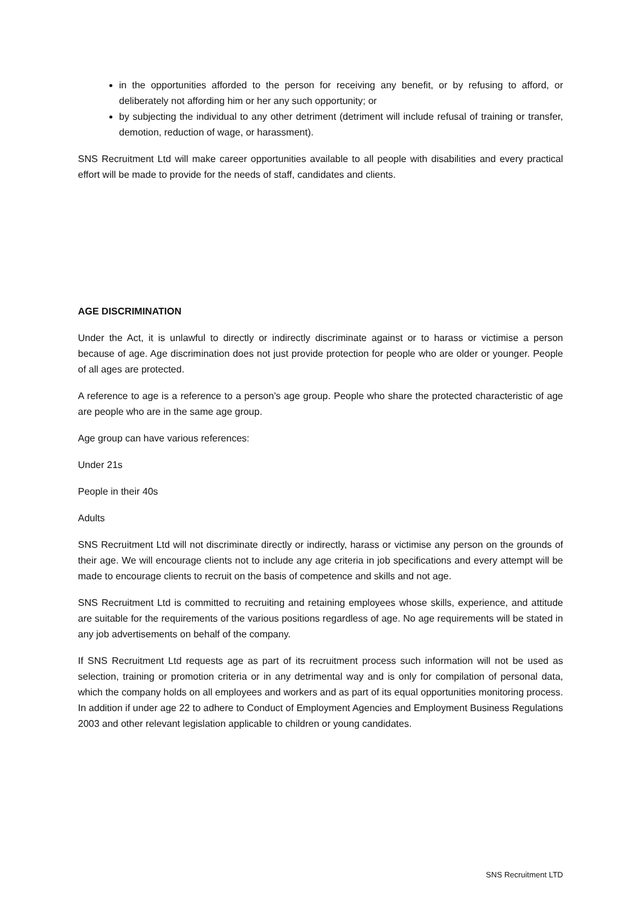in the opportunities afforded to the person for receiving any benefit, or by refusing to afford, or deliberately not affording him or her any such opportunity; or
by subjecting the individual to any other detriment (detriment will include refusal of training or transfer, demotion, reduction of wage, or harassment).
SNS Recruitment Ltd will make career opportunities available to all people with disabilities and every practical effort will be made to provide for the needs of staff, candidates and clients.
AGE DISCRIMINATION
Under the Act, it is unlawful to directly or indirectly discriminate against or to harass or victimise a person because of age. Age discrimination does not just provide protection for people who are older or younger. People of all ages are protected.
A reference to age is a reference to a person’s age group. People who share the protected characteristic of age are people who are in the same age group.
Age group can have various references:
Under 21s
People in their 40s
Adults
SNS Recruitment Ltd will not discriminate directly or indirectly, harass or victimise any person on the grounds of their age. We will encourage clients not to include any age criteria in job specifications and every attempt will be made to encourage clients to recruit on the basis of competence and skills and not age.
SNS Recruitment Ltd is committed to recruiting and retaining employees whose skills, experience, and attitude are suitable for the requirements of the various positions regardless of age. No age requirements will be stated in any job advertisements on behalf of the company.
If SNS Recruitment Ltd requests age as part of its recruitment process such information will not be used as selection, training or promotion criteria or in any detrimental way and is only for compilation of personal data, which the company holds on all employees and workers and as part of its equal opportunities monitoring process. In addition if under age 22 to adhere to Conduct of Employment Agencies and Employment Business Regulations 2003 and other relevant legislation applicable to children or young candidates.
SNS Recruitment LTD